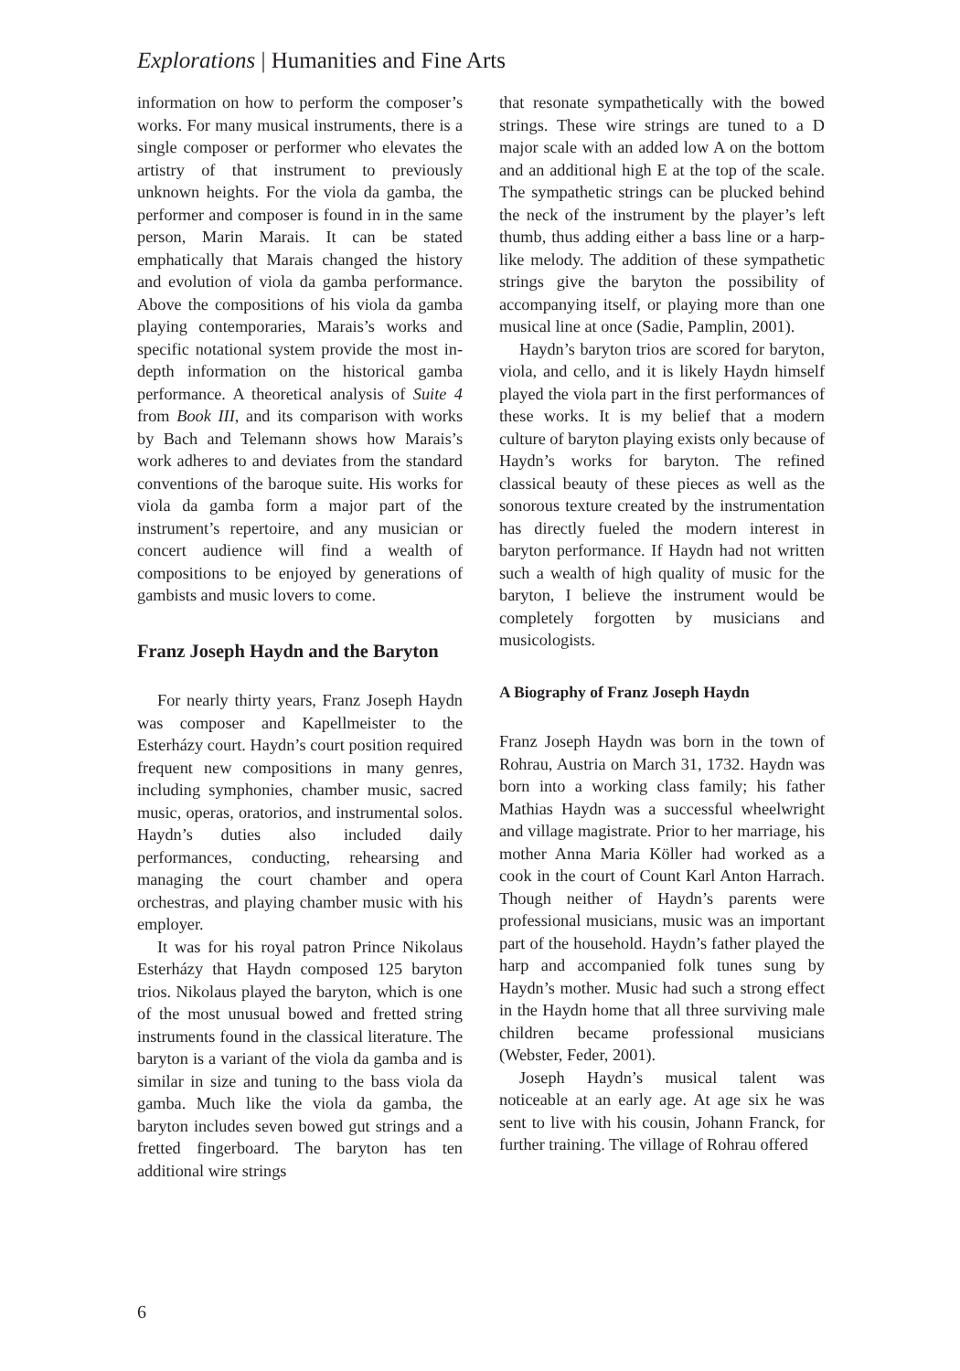Explorations | Humanities and Fine Arts
information on how to perform the composer’s works. For many musical instruments, there is a single composer or performer who elevates the artistry of that instrument to previously unknown heights. For the viola da gamba, the performer and composer is found in in the same person, Marin Marais. It can be stated emphatically that Marais changed the history and evolution of viola da gamba performance. Above the compositions of his viola da gamba playing contemporaries, Marais’s works and specific notational system provide the most in-depth information on the historical gamba performance. A theoretical analysis of Suite 4 from Book III, and its comparison with works by Bach and Telemann shows how Marais’s work adheres to and deviates from the standard conventions of the baroque suite. His works for viola da gamba form a major part of the instrument’s repertoire, and any musician or concert audience will find a wealth of compositions to be enjoyed by generations of gambists and music lovers to come.
Franz Joseph Haydn and the Baryton
For nearly thirty years, Franz Joseph Haydn was composer and Kapellmeister to the Esterházy court. Haydn’s court position required frequent new compositions in many genres, including symphonies, chamber music, sacred music, operas, oratorios, and instrumental solos. Haydn’s duties also included daily performances, conducting, rehearsing and managing the court chamber and opera orchestras, and playing chamber music with his employer.
It was for his royal patron Prince Nikolaus Esterházy that Haydn composed 125 baryton trios. Nikolaus played the baryton, which is one of the most unusual bowed and fretted string instruments found in the classical literature. The baryton is a variant of the viola da gamba and is similar in size and tuning to the bass viola da gamba. Much like the viola da gamba, the baryton includes seven bowed gut strings and a fretted fingerboard. The baryton has ten additional wire strings
that resonate sympathetically with the bowed strings. These wire strings are tuned to a D major scale with an added low A on the bottom and an additional high E at the top of the scale. The sympathetic strings can be plucked behind the neck of the instrument by the player’s left thumb, thus adding either a bass line or a harp-like melody. The addition of these sympathetic strings give the baryton the possibility of accompanying itself, or playing more than one musical line at once (Sadie, Pamplin, 2001).
Haydn’s baryton trios are scored for baryton, viola, and cello, and it is likely Haydn himself played the viola part in the first performances of these works. It is my belief that a modern culture of baryton playing exists only because of Haydn’s works for baryton. The refined classical beauty of these pieces as well as the sonorous texture created by the instrumentation has directly fueled the modern interest in baryton performance. If Haydn had not written such a wealth of high quality of music for the baryton, I believe the instrument would be completely forgotten by musicians and musicologists.
A Biography of Franz Joseph Haydn
Franz Joseph Haydn was born in the town of Rohrau, Austria on March 31, 1732. Haydn was born into a working class family; his father Mathias Haydn was a successful wheelwright and village magistrate. Prior to her marriage, his mother Anna Maria Köller had worked as a cook in the court of Count Karl Anton Harrach. Though neither of Haydn’s parents were professional musicians, music was an important part of the household. Haydn’s father played the harp and accompanied folk tunes sung by Haydn’s mother. Music had such a strong effect in the Haydn home that all three surviving male children became professional musicians (Webster, Feder, 2001).
Joseph Haydn’s musical talent was noticeable at an early age. At age six he was sent to live with his cousin, Johann Franck, for further training. The village of Rohrau offered
6